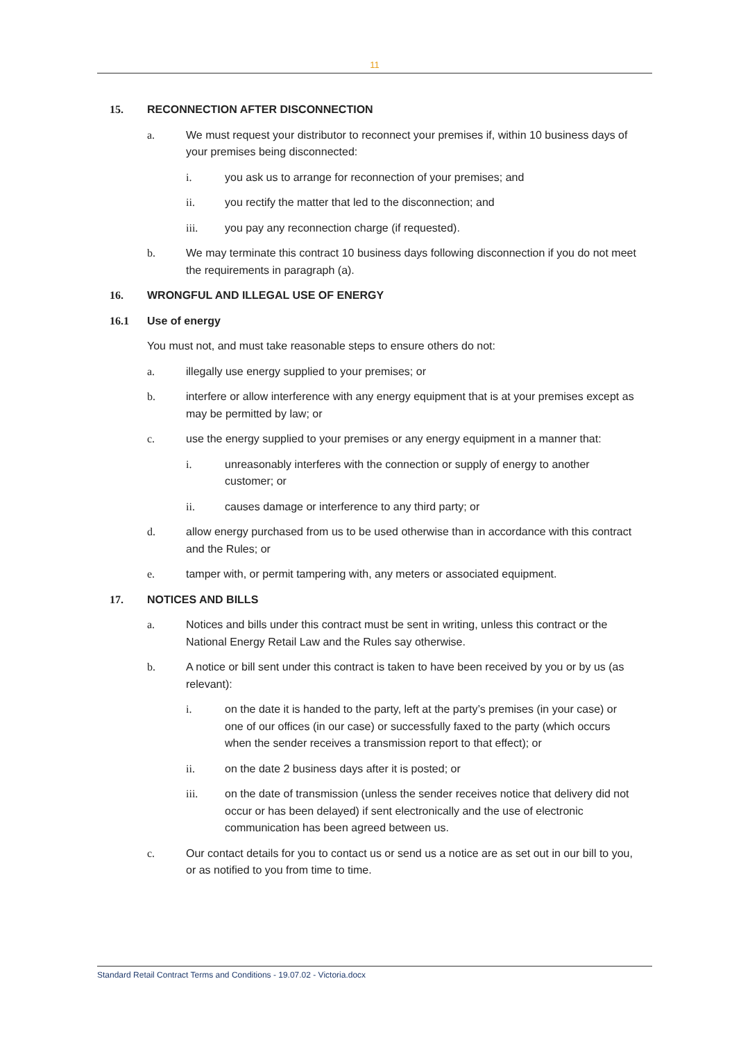11
15. RECONNECTION AFTER DISCONNECTION
a. We must request your distributor to reconnect your premises if, within 10 business days of your premises being disconnected:
i. you ask us to arrange for reconnection of your premises; and
ii. you rectify the matter that led to the disconnection; and
iii. you pay any reconnection charge (if requested).
b. We may terminate this contract 10 business days following disconnection if you do not meet the requirements in paragraph (a).
16. WRONGFUL AND ILLEGAL USE OF ENERGY
16.1 Use of energy
You must not, and must take reasonable steps to ensure others do not:
a. illegally use energy supplied to your premises; or
b. interfere or allow interference with any energy equipment that is at your premises except as may be permitted by law; or
c. use the energy supplied to your premises or any energy equipment in a manner that:
i. unreasonably interferes with the connection or supply of energy to another customer; or
ii. causes damage or interference to any third party; or
d. allow energy purchased from us to be used otherwise than in accordance with this contract and the Rules; or
e. tamper with, or permit tampering with, any meters or associated equipment.
17. NOTICES AND BILLS
a. Notices and bills under this contract must be sent in writing, unless this contract or the National Energy Retail Law and the Rules say otherwise.
b. A notice or bill sent under this contract is taken to have been received by you or by us (as relevant):
i. on the date it is handed to the party, left at the party’s premises (in your case) or one of our offices (in our case) or successfully faxed to the party (which occurs when the sender receives a transmission report to that effect); or
ii. on the date 2 business days after it is posted; or
iii. on the date of transmission (unless the sender receives notice that delivery did not occur or has been delayed) if sent electronically and the use of electronic communication has been agreed between us.
c. Our contact details for you to contact us or send us a notice are as set out in our bill to you, or as notified to you from time to time.
Standard Retail Contract Terms and Conditions - 19.07.02 - Victoria.docx